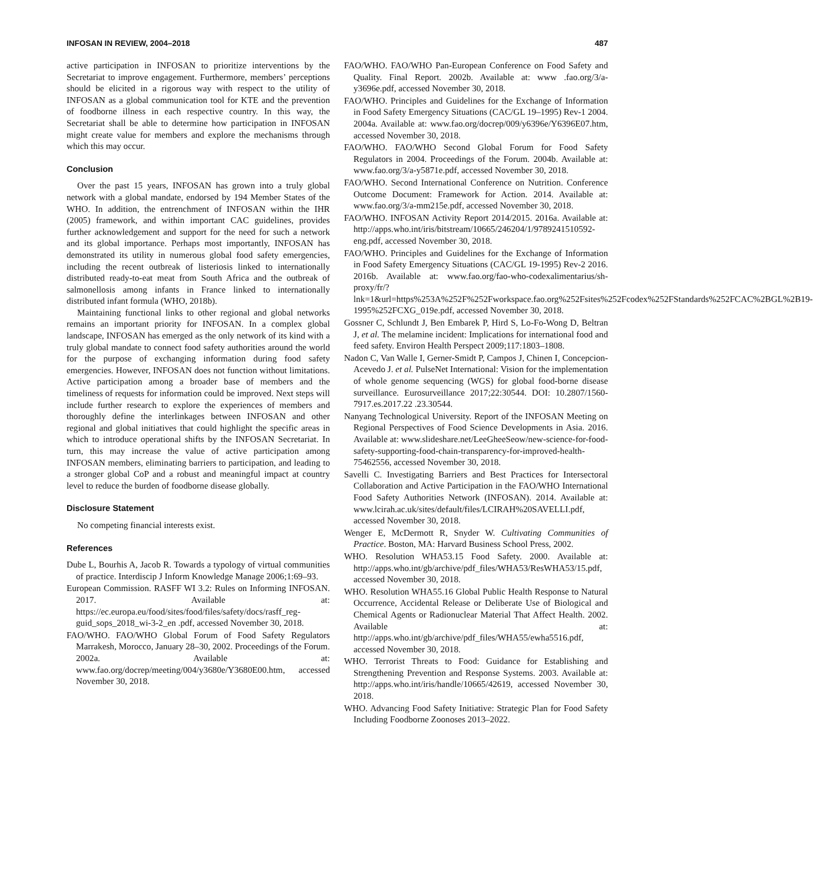INFOSAN IN REVIEW, 2004–2018 487
active participation in INFOSAN to prioritize interventions by the Secretariat to improve engagement. Furthermore, members’ perceptions should be elicited in a rigorous way with respect to the utility of INFOSAN as a global communication tool for KTE and the prevention of foodborne illness in each respective country. In this way, the Secretariat shall be able to determine how participation in INFOSAN might create value for members and explore the mechanisms through which this may occur.
Conclusion
Over the past 15 years, INFOSAN has grown into a truly global network with a global mandate, endorsed by 194 Member States of the WHO. In addition, the entrenchment of INFOSAN within the IHR (2005) framework, and within important CAC guidelines, provides further acknowledgement and support for the need for such a network and its global importance. Perhaps most importantly, INFOSAN has demonstrated its utility in numerous global food safety emergencies, including the recent outbreak of listeriosis linked to internationally distributed ready-to-eat meat from South Africa and the outbreak of salmonellosis among infants in France linked to internationally distributed infant formula (WHO, 2018b).
Maintaining functional links to other regional and global networks remains an important priority for INFOSAN. In a complex global landscape, INFOSAN has emerged as the only network of its kind with a truly global mandate to connect food safety authorities around the world for the purpose of exchanging information during food safety emergencies. However, INFOSAN does not function without limitations. Active participation among a broader base of members and the timeliness of requests for information could be improved. Next steps will include further research to explore the experiences of members and thoroughly define the interlinkages between INFOSAN and other regional and global initiatives that could highlight the specific areas in which to introduce operational shifts by the INFOSAN Secretariat. In turn, this may increase the value of active participation among INFOSAN members, eliminating barriers to participation, and leading to a stronger global CoP and a robust and meaningful impact at country level to reduce the burden of foodborne disease globally.
Disclosure Statement
No competing financial interests exist.
References
Dube L, Bourhis A, Jacob R. Towards a typology of virtual communities of practice. Interdiscip J Inform Knowledge Manage 2006;1:69–93.
European Commission. RASFF WI 3.2: Rules on Informing INFOSAN. 2017. Available at: https://ec.europa.eu/food/sites/food/files/safety/docs/rasff_reg-guid_sops_2018_wi-3-2_en .pdf, accessed November 30, 2018.
FAO/WHO. FAO/WHO Global Forum of Food Safety Regulators Marrakesh, Morocco, January 28–30, 2002. Proceedings of the Forum. 2002a. Available at: www.fao.org/docrep/meeting/004/y3680e/Y3680E00.htm, accessed November 30, 2018.
FAO/WHO. FAO/WHO Pan-European Conference on Food Safety and Quality. Final Report. 2002b. Available at: www .fao.org/3/a-y3696e.pdf, accessed November 30, 2018.
FAO/WHO. Principles and Guidelines for the Exchange of Information in Food Safety Emergency Situations (CAC/GL 19–1995) Rev-1 2004. 2004a. Available at: www.fao.org/docrep/009/y6396e/Y6396E07.htm, accessed November 30, 2018.
FAO/WHO. FAO/WHO Second Global Forum for Food Safety Regulators in 2004. Proceedings of the Forum. 2004b. Available at: www.fao.org/3/a-y5871e.pdf, accessed November 30, 2018.
FAO/WHO. Second International Conference on Nutrition. Conference Outcome Document: Framework for Action. 2014. Available at: www.fao.org/3/a-mm215e.pdf, accessed November 30, 2018.
FAO/WHO. INFOSAN Activity Report 2014/2015. 2016a. Available at: http://apps.who.int/iris/bitstream/10665/246204/1/9789241510592-eng.pdf, accessed November 30, 2018.
FAO/WHO. Principles and Guidelines for the Exchange of Information in Food Safety Emergency Situations (CAC/GL 19-1995) Rev-2 2016. 2016b. Available at: www.fao.org/fao-who-codexalimentarius/sh-proxy/fr/?lnk=1&url=https%253A%252F%252Fworkspace.fao.org%252Fsites%252Fcodex%252FStandards%252FCAC%2BGL%2B19-1995%252FCXG_019e.pdf, accessed November 30, 2018.
Gossner C, Schlundt J, Ben Embarek P, Hird S, Lo-Fo-Wong D, Beltran J, et al. The melamine incident: Implications for international food and feed safety. Environ Health Perspect 2009;117:1803–1808.
Nadon C, Van Walle I, Gerner-Smidt P, Campos J, Chinen I, Concepcion-Acevedo J. et al. PulseNet International: Vision for the implementation of whole genome sequencing (WGS) for global food-borne disease surveillance. Eurosurveillance 2017;22:30544. DOI: 10.2807/1560-7917.es.2017.22 .23.30544.
Nanyang Technological University. Report of the INFOSAN Meeting on Regional Perspectives of Food Science Developments in Asia. 2016. Available at: www.slideshare.net/LeeGheeSeow/new-science-for-food-safety-supporting-food-chain-transparency-for-improved-health-75462556, accessed November 30, 2018.
Savelli C. Investigating Barriers and Best Practices for Intersectoral Collaboration and Active Participation in the FAO/WHO International Food Safety Authorities Network (INFOSAN). 2014. Available at: www.lcirah.ac.uk/sites/default/files/LCIRAH%20SAVELLI.pdf, accessed November 30, 2018.
Wenger E, McDermott R, Snyder W. Cultivating Communities of Practice. Boston, MA: Harvard Business School Press, 2002.
WHO. Resolution WHA53.15 Food Safety. 2000. Available at: http://apps.who.int/gb/archive/pdf_files/WHA53/ResWHA53/15.pdf, accessed November 30, 2018.
WHO. Resolution WHA55.16 Global Public Health Response to Natural Occurrence, Accidental Release or Deliberate Use of Biological and Chemical Agents or Radionuclear Material That Affect Health. 2002. Available at: http://apps.who.int/gb/archive/pdf_files/WHA55/ewha5516.pdf, accessed November 30, 2018.
WHO. Terrorist Threats to Food: Guidance for Establishing and Strengthening Prevention and Response Systems. 2003. Available at: http://apps.who.int/iris/handle/10665/42619, accessed November 30, 2018.
WHO. Advancing Food Safety Initiative: Strategic Plan for Food Safety Including Foodborne Zoonoses 2013–2022.